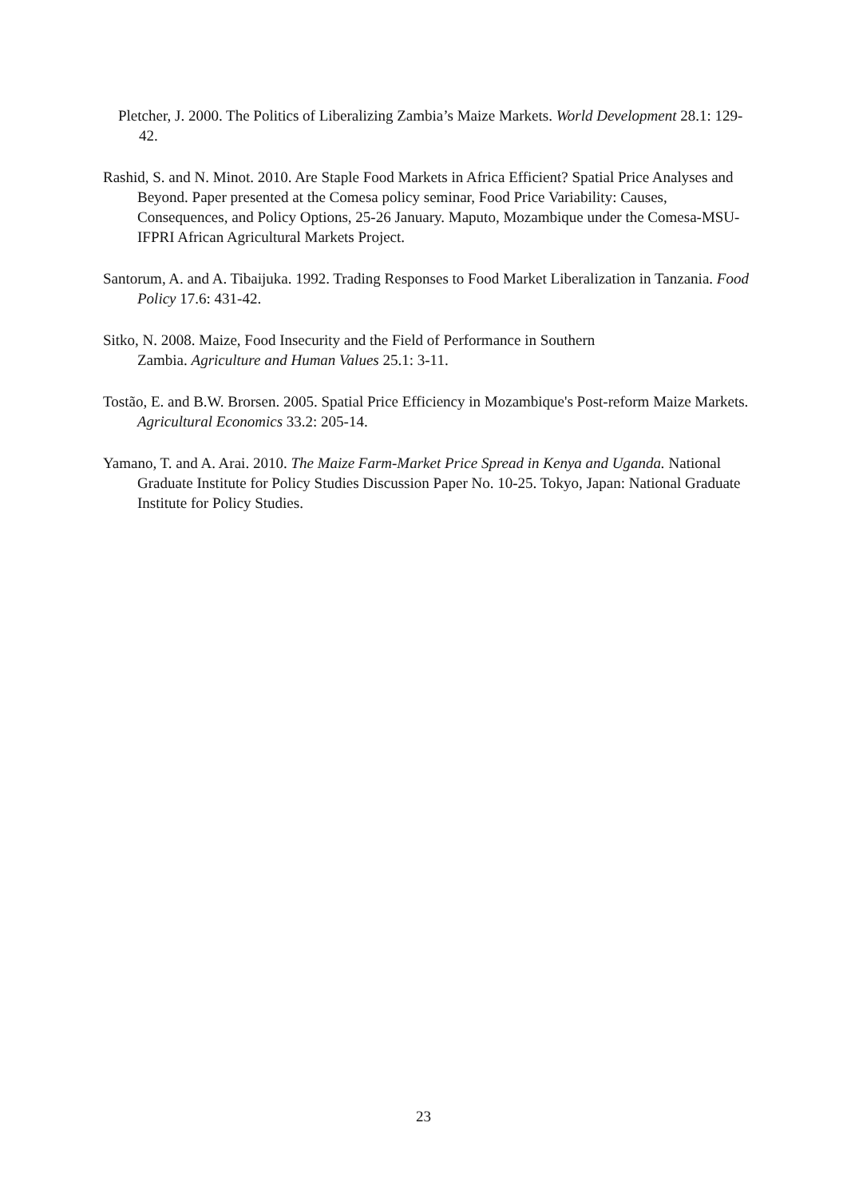Pletcher, J. 2000. The Politics of Liberalizing Zambia’s Maize Markets. World Development 28.1: 129-42.
Rashid, S. and N. Minot. 2010. Are Staple Food Markets in Africa Efficient? Spatial Price Analyses and Beyond. Paper presented at the Comesa policy seminar, Food Price Variability: Causes, Consequences, and Policy Options, 25-26 January. Maputo, Mozambique under the Comesa-MSU-IFPRI African Agricultural Markets Project.
Santorum, A. and A. Tibaijuka. 1992. Trading Responses to Food Market Liberalization in Tanzania. Food Policy 17.6: 431-42.
Sitko, N. 2008. Maize, Food Insecurity and the Field of Performance in Southern
Zambia. Agriculture and Human Values 25.1: 3-11.
Tostão, E. and B.W. Brorsen. 2005. Spatial Price Efficiency in Mozambique's Post-reform Maize Markets. Agricultural Economics 33.2: 205-14.
Yamano, T. and A. Arai. 2010. The Maize Farm-Market Price Spread in Kenya and Uganda. National Graduate Institute for Policy Studies Discussion Paper No. 10-25. Tokyo, Japan: National Graduate Institute for Policy Studies.
23